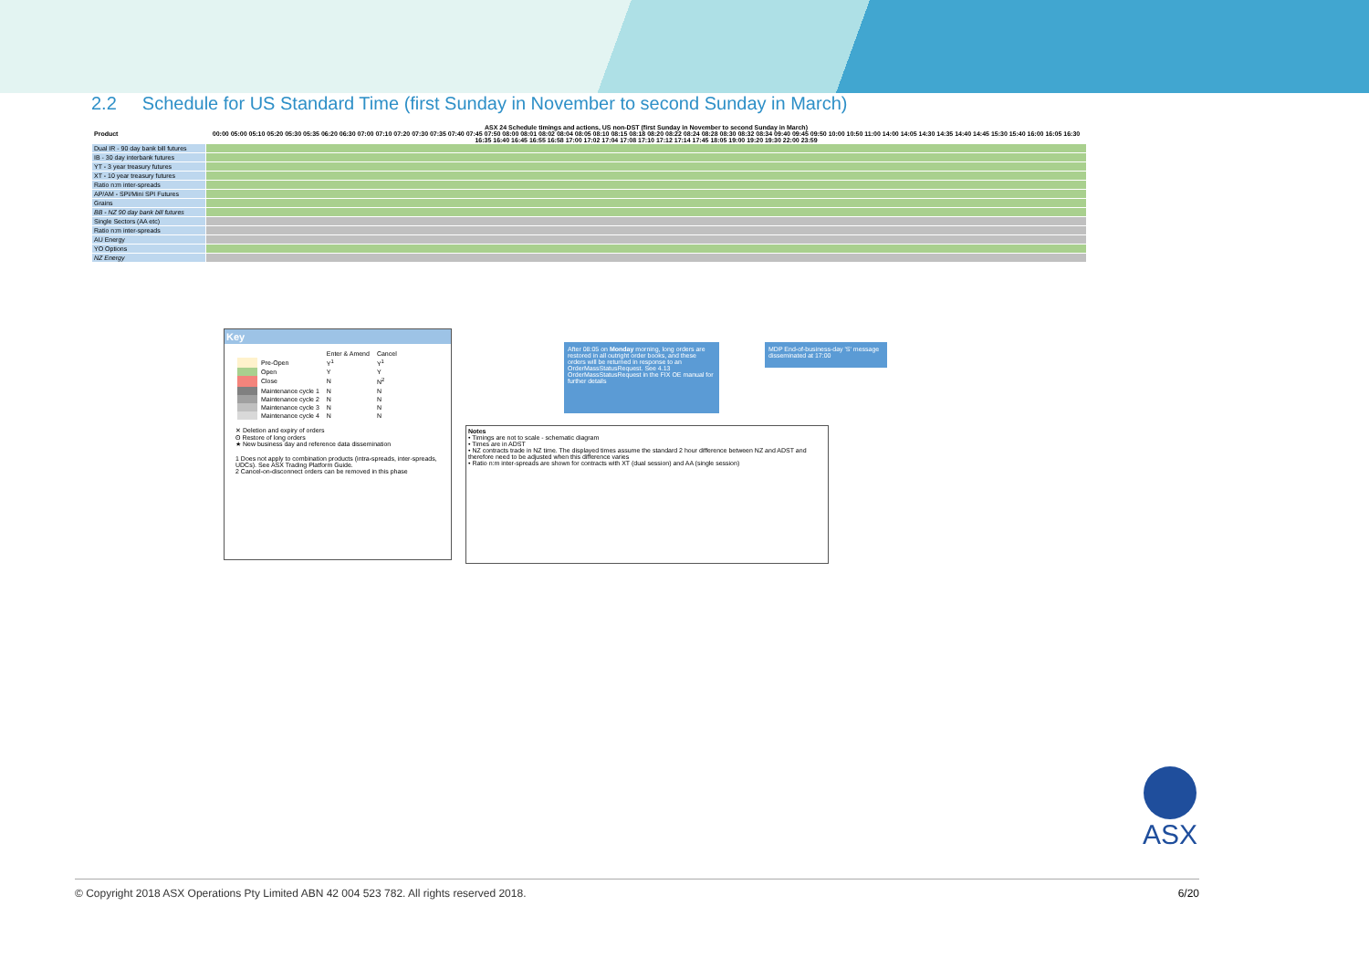2.2 Schedule for US Standard Time (first Sunday in November to second Sunday in March)
| Product | ASX 24 Schedule timings and actions, US non-DST (first Sunday in November to second Sunday in March) 00:00 05:00 05:10 05:20 05:30 05:35 06:20 06:30 07:00 07:10 07:20 07:30 07:35 07:40 07:45 07:50 08:00 08:01 08:02 08:04 08:05 08:10 08:15 08:18 08:20 08:22 08:24 08:28 08:30 08:32 08:34 09:40 09:45 09:50 10:00 10:50 11:00 14:00 14:05 14:30 14:35 14:40 14:45 15:30 15:40 16:00 16:05 16:30 16:35 16:40 16:45 16:55 16:58 17:00 17:02 17:04 17:08 17:10 17:12 17:14 17:45 18:05 19:00 19:20 19:30 22:00 23:59 |
| --- | --- |
| Dual IR - 90 day bank bill futures | |
| IB - 30 day interbank futures | |
| YT - 3 year treasury futures | |
| XT - 10 year treasury futures | |
| Ratio n:m inter-spreads | |
| AP/AM - SPI/Mini SPI Futures | |
| Grains | |
| BB - NZ 90 day bank bill futures | |
| Single Sectors (AA etc) | |
| Ratio n:m inter-spreads | |
| AU Energy | |
| YO Options | |
| NZ Energy | |
Key
| | | Enter & Amend | Cancel |
| | Pre-Open | Y<sup>1</sup> | Y<sup>1</sup> |
| | Open | Y | Y |
| | Close | N | N<sup>2</sup> |
| | Maintenance cycle 1 | N | N |
| | Maintenance cycle 2 | N | N |
| | Maintenance cycle 3 | N | N |
| | Maintenance cycle 4 | N | N |
✕ Deletion and expiry of orders
ʘ Restore of long orders
★ New business day and reference data dissemination
1 Does not apply to combination products (intra-spreads, inter-spreads, UDCs). See ASX Trading Platform Guide.
2 Cancel-on-disconnect orders can be removed in this phase
After 08:05 on Monday morning, long orders are restored in all outright order books, and these orders will be returned in response to an OrderMassStatusRequest. See 4.13 OrderMassStatusRequest in the FIX OE manual for further details
MDP End-of-business-day 'S' message disseminated at 17:00
Notes
• Timings are not to scale - schematic diagram
• Times are in ADST
• NZ contracts trade in NZ time. The displayed times assume the standard 2 hour difference between NZ and ADST and therefore need to be adjusted when this difference varies
• Ratio n:m inter-spreads are shown for contracts with XT (dual session) and AA (single session)
ASX
© Copyright 2018 ASX Operations Pty Limited ABN 42 004 523 782. All rights reserved 2018.
6/20